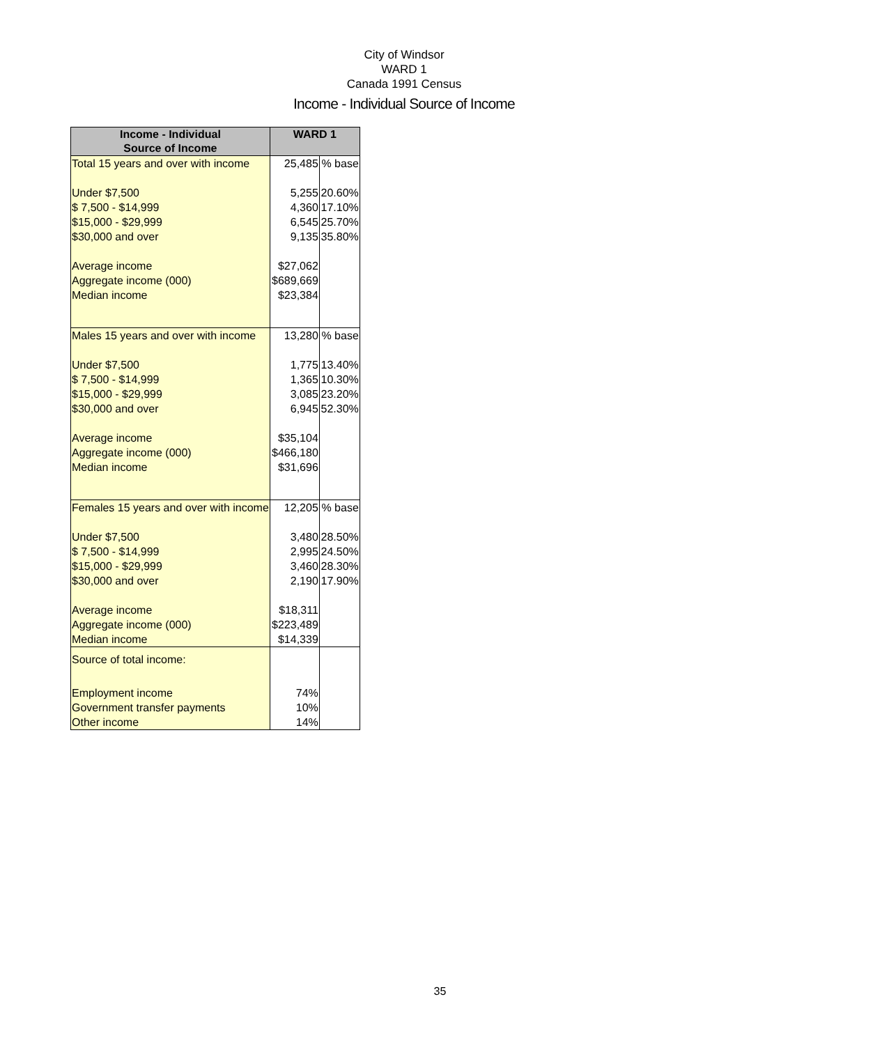City of Windsor
WARD 1
Canada 1991 Census
Income - Individual Source of Income
| Income - Individual Source of Income | WARD 1 | |
| --- | --- | --- |
| Total 15 years and over with income | 25,485 | % base |
| Under $7,500 | 5,255 | 20.60% |
| $ 7,500 - $14,999 | 4,360 | 17.10% |
| $15,000 - $29,999 | 6,545 | 25.70% |
| $30,000 and over | 9,135 | 35.80% |
| Average income | $27,062 | |
| Aggregate income (000) | $689,669 | |
| Median income | $23,384 | |
| Males 15 years and over with income | 13,280 | % base |
| Under $7,500 | 1,775 | 13.40% |
| $ 7,500 - $14,999 | 1,365 | 10.30% |
| $15,000 - $29,999 | 3,085 | 23.20% |
| $30,000 and over | 6,945 | 52.30% |
| Average income | $35,104 | |
| Aggregate income (000) | $466,180 | |
| Median income | $31,696 | |
| Females 15 years and over with income | 12,205 | % base |
| Under $7,500 | 3,480 | 28.50% |
| $ 7,500 - $14,999 | 2,995 | 24.50% |
| $15,000 - $29,999 | 3,460 | 28.30% |
| $30,000 and over | 2,190 | 17.90% |
| Average income | $18,311 | |
| Aggregate income (000) | $223,489 | |
| Median income | $14,339 | |
| Source of total income: | | |
| Employment income | 74% | |
| Government transfer payments | 10% | |
| Other income | 14% | |
35